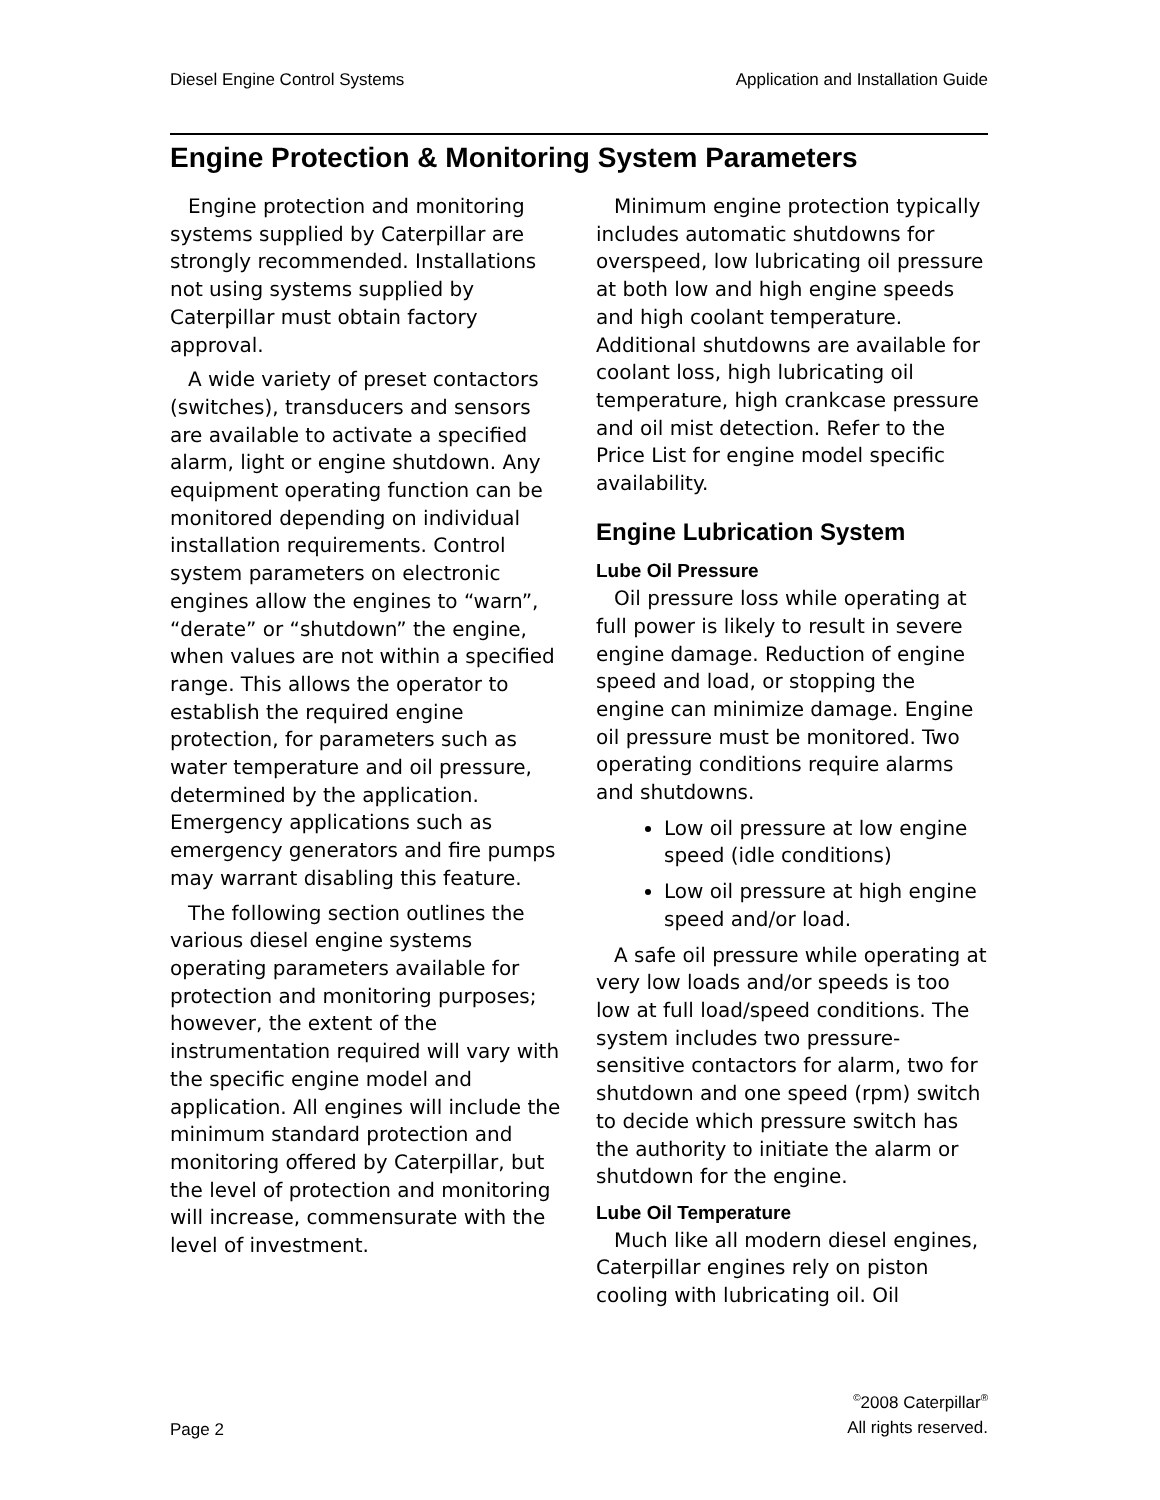Diesel Engine Control Systems Application and Installation Guide
Engine Protection & Monitoring System Parameters
Engine protection and monitoring systems supplied by Caterpillar are strongly recommended. Installations not using systems supplied by Caterpillar must obtain factory approval.
A wide variety of preset contactors (switches), transducers and sensors are available to activate a specified alarm, light or engine shutdown. Any equipment operating function can be monitored depending on individual installation requirements. Control system parameters on electronic engines allow the engines to “warn”, “derate” or “shutdown” the engine, when values are not within a specified range. This allows the operator to establish the required engine protection, for parameters such as water temperature and oil pressure, determined by the application. Emergency applications such as emergency generators and fire pumps may warrant disabling this feature.
The following section outlines the various diesel engine systems operating parameters available for protection and monitoring purposes; however, the extent of the instrumentation required will vary with the specific engine model and application. All engines will include the minimum standard protection and monitoring offered by Caterpillar, but the level of protection and monitoring will increase, commensurate with the level of investment.
Minimum engine protection typically includes automatic shutdowns for overspeed, low lubricating oil pressure at both low and high engine speeds and high coolant temperature. Additional shutdowns are available for coolant loss, high lubricating oil temperature, high crankcase pressure and oil mist detection. Refer to the Price List for engine model specific availability.
Engine Lubrication System
Lube Oil Pressure
Oil pressure loss while operating at full power is likely to result in severe engine damage. Reduction of engine speed and load, or stopping the engine can minimize damage. Engine oil pressure must be monitored. Two operating conditions require alarms and shutdowns.
Low oil pressure at low engine speed (idle conditions)
Low oil pressure at high engine speed and/or load.
A safe oil pressure while operating at very low loads and/or speeds is too low at full load/speed conditions. The system includes two pressure-sensitive contactors for alarm, two for shutdown and one speed (rpm) switch to decide which pressure switch has the authority to initiate the alarm or shutdown for the engine.
Lube Oil Temperature
Much like all modern diesel engines, Caterpillar engines rely on piston cooling with lubricating oil. Oil
Page 2 <sup>©</sup>2008 Caterpillar<sup>®</sup>
All rights reserved.